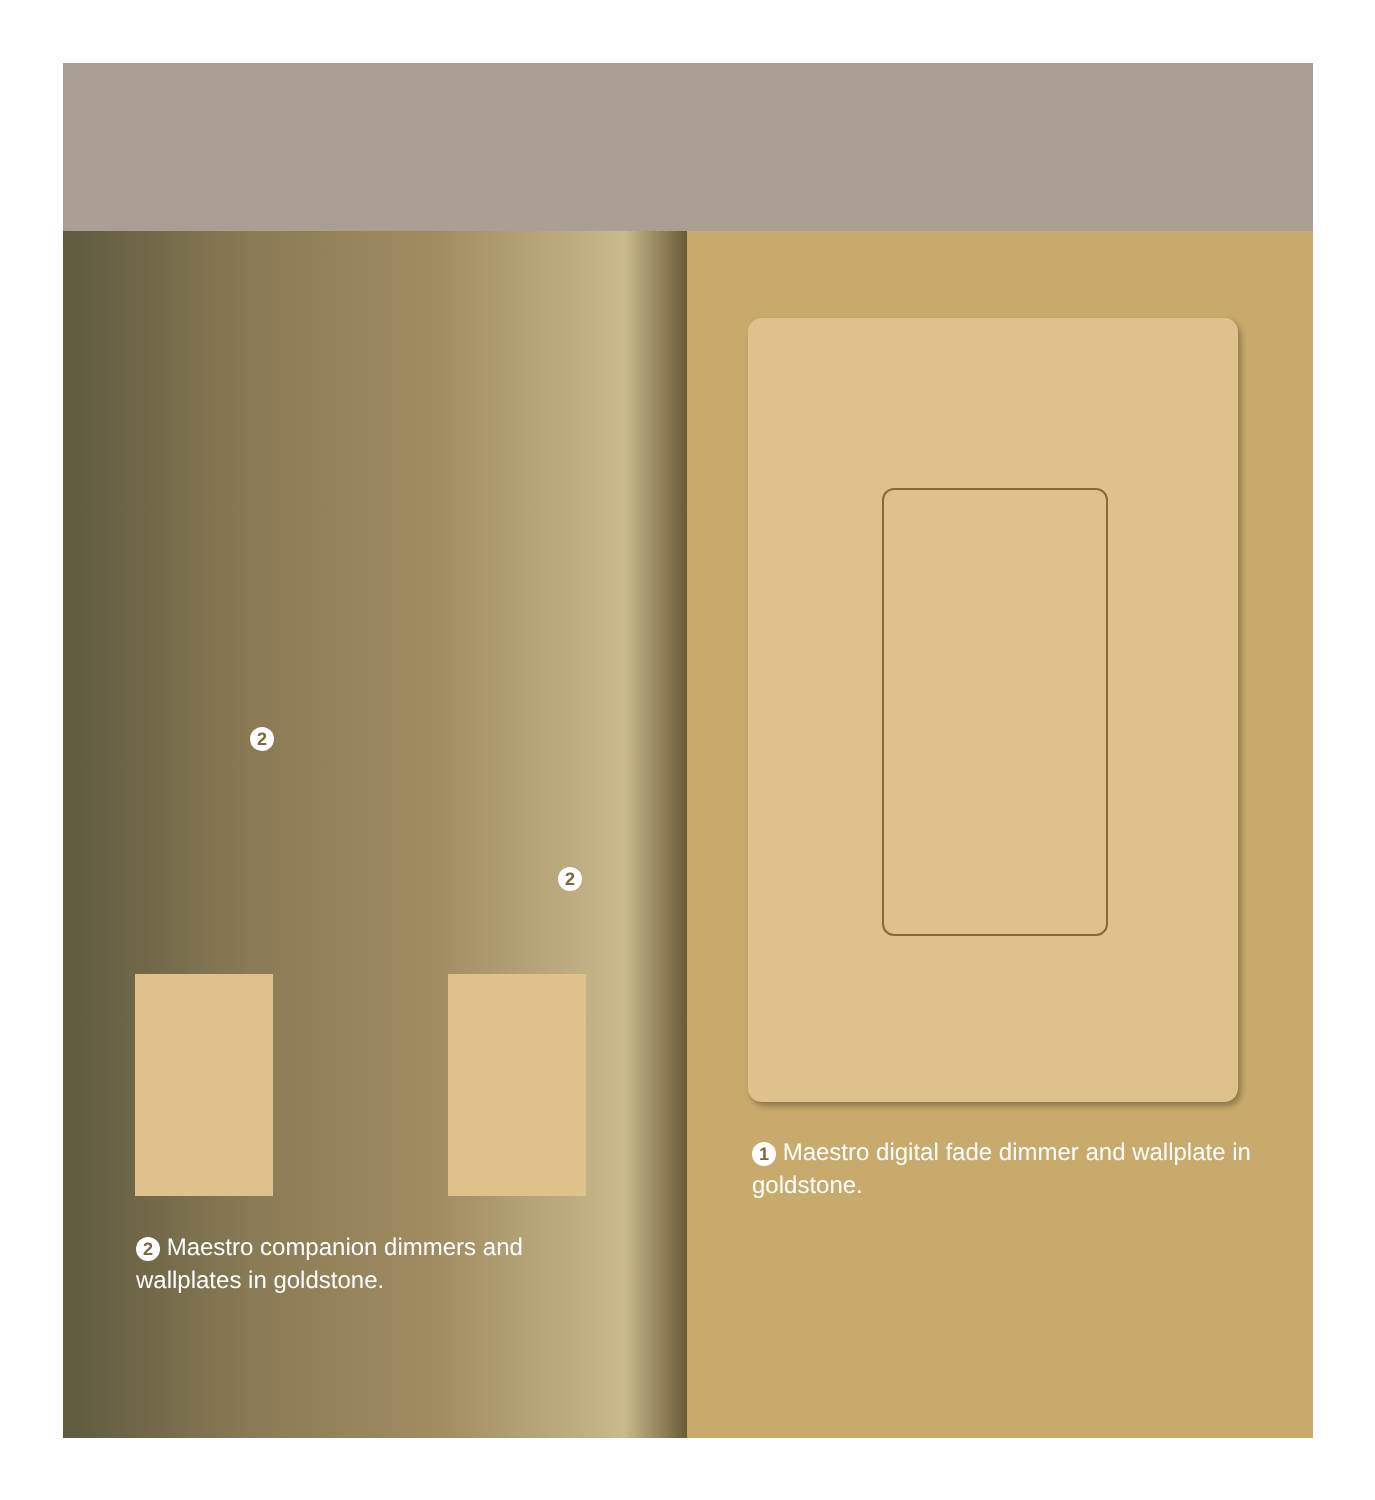2
2
2 Maestro companion dimmers and wallplates in goldstone.
1 Maestro digital fade dimmer and wallplate in goldstone.